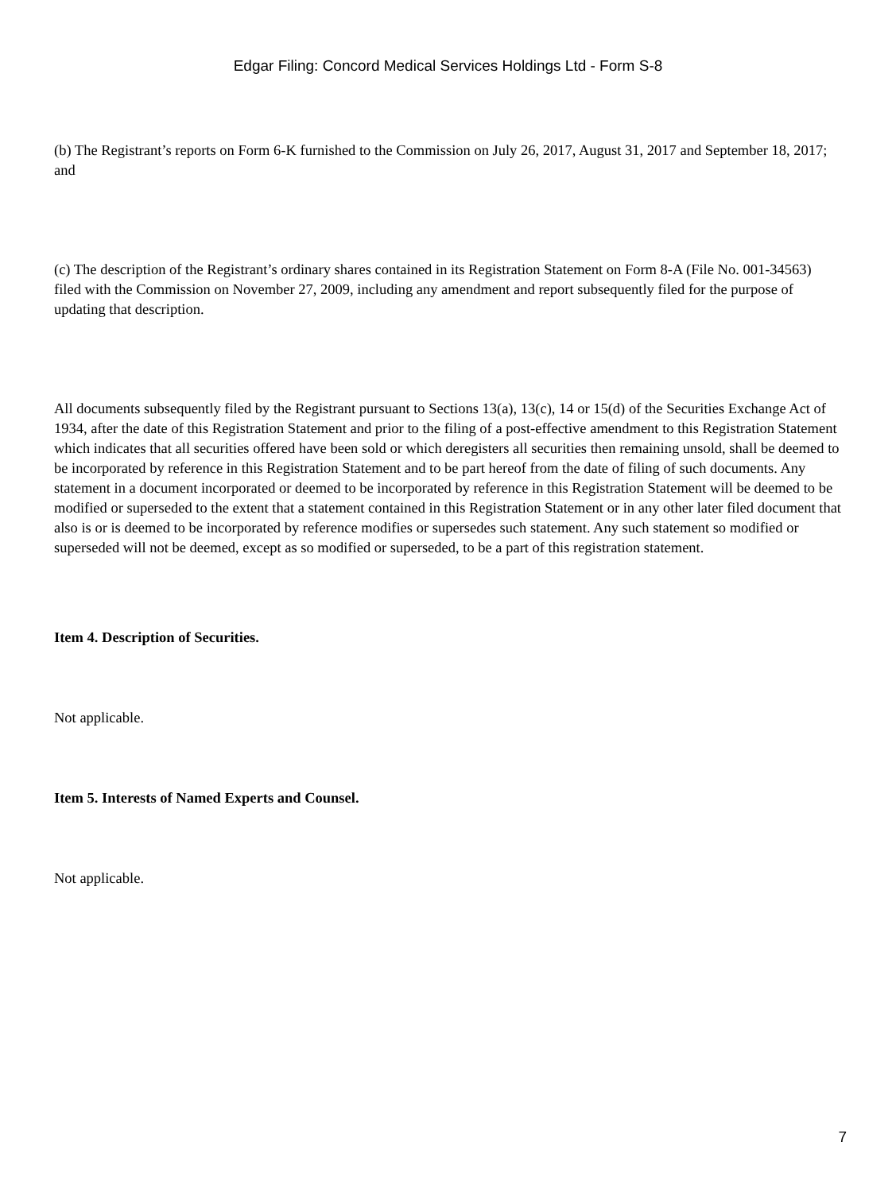Edgar Filing: Concord Medical Services Holdings Ltd - Form S-8
(b) The Registrant’s reports on Form 6-K furnished to the Commission on July 26, 2017, August 31, 2017 and September 18, 2017; and
(c) The description of the Registrant’s ordinary shares contained in its Registration Statement on Form 8-A (File No. 001-34563) filed with the Commission on November 27, 2009, including any amendment and report subsequently filed for the purpose of updating that description.
All documents subsequently filed by the Registrant pursuant to Sections 13(a), 13(c), 14 or 15(d) of the Securities Exchange Act of 1934, after the date of this Registration Statement and prior to the filing of a post-effective amendment to this Registration Statement which indicates that all securities offered have been sold or which deregisters all securities then remaining unsold, shall be deemed to be incorporated by reference in this Registration Statement and to be part hereof from the date of filing of such documents. Any statement in a document incorporated or deemed to be incorporated by reference in this Registration Statement will be deemed to be modified or superseded to the extent that a statement contained in this Registration Statement or in any other later filed document that also is or is deemed to be incorporated by reference modifies or supersedes such statement. Any such statement so modified or superseded will not be deemed, except as so modified or superseded, to be a part of this registration statement.
Item 4. Description of Securities.
Not applicable.
Item 5. Interests of Named Experts and Counsel.
Not applicable.
7